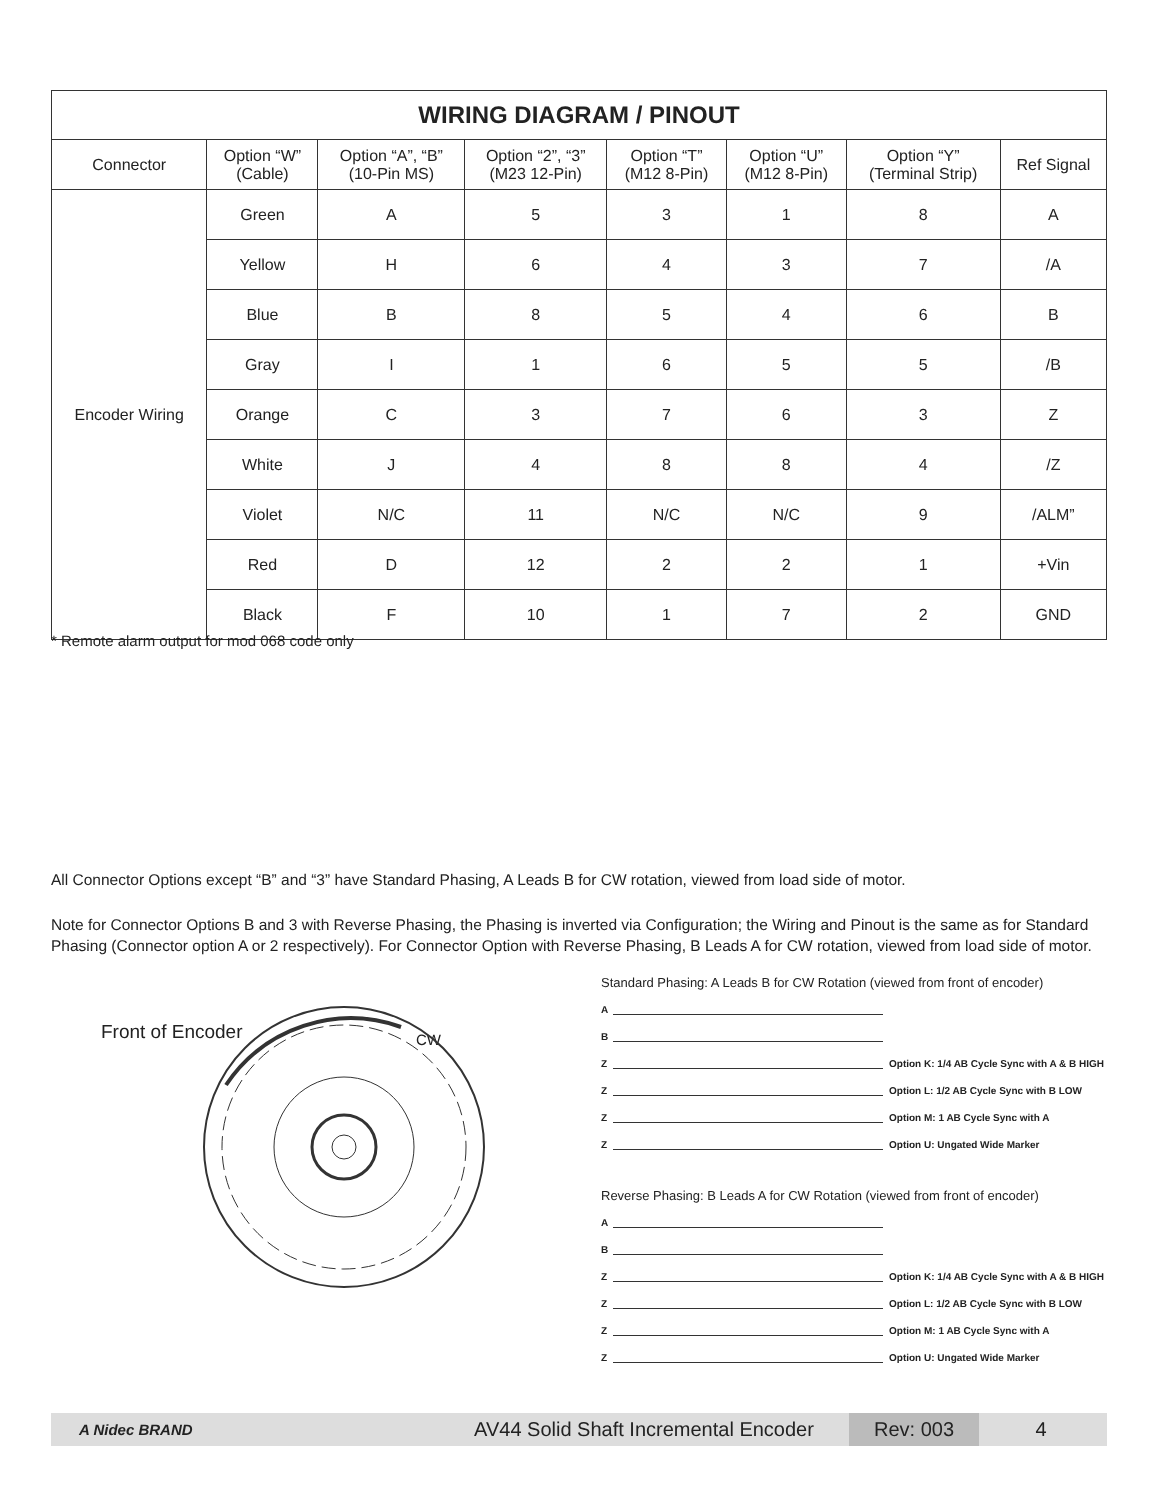| WIRING DIAGRAM / PINOUT | | | | | | | |
| --- | --- | --- | --- | --- | --- | --- | --- |
| Connector | Option “W” (Cable) | Option “A”, “B” (10-Pin MS) | Option “2”, “3” (M23 12-Pin) | Option “T” (M12 8-Pin) | Option “U” (M12 8-Pin) | Option “Y” (Terminal Strip) | Ref Signal |
| Encoder Wiring | Green | A | 5 | 3 | 1 | 8 | A |
| | Yellow | H | 6 | 4 | 3 | 7 | /A |
| | Blue | B | 8 | 5 | 4 | 6 | B |
| | Gray | I | 1 | 6 | 5 | 5 | /B |
| | Orange | C | 3 | 7 | 6 | 3 | Z |
| | White | J | 4 | 8 | 8 | 4 | /Z |
| | Violet | N/C | 11 | N/C | N/C | 9 | /ALM” |
| | Red | D | 12 | 2 | 2 | 1 | +Vin |
| | Black | F | 10 | 1 | 7 | 2 | GND |
* Remote alarm output for mod 068 code only
All Connector Options except “B” and “3” have Standard Phasing, A Leads B for CW rotation, viewed from load side of motor.
Note for Connector Options B and 3 with Reverse Phasing, the Phasing is inverted via Configuration; the Wiring and Pinout is the same as for Standard Phasing (Connector option A or 2 respectively). For Connector Option with Reverse Phasing, B Leads A for CW rotation, viewed from load side of motor.
Front of Encoder CW
Standard Phasing: A Leads B for CW Rotation (viewed from front of encoder)
A
B
Z
Option K: 1/4 AB Cycle Sync with A & B HIGH
Z
Option L: 1/2 AB Cycle Sync with B LOW
Z
Option M: 1 AB Cycle Sync with A
Z
Option U: Ungated Wide Marker
Reverse Phasing: B Leads A for CW Rotation (viewed from front of encoder)
A
B
Z
Option K: 1/4 AB Cycle Sync with A & B HIGH
Z
Option L: 1/2 AB Cycle Sync with B LOW
Z
Option M: 1 AB Cycle Sync with A
Z
Option U: Ungated Wide Marker
A Nidec BRAND
AV44 Solid Shaft Incremental Encoder
Rev: 003
4